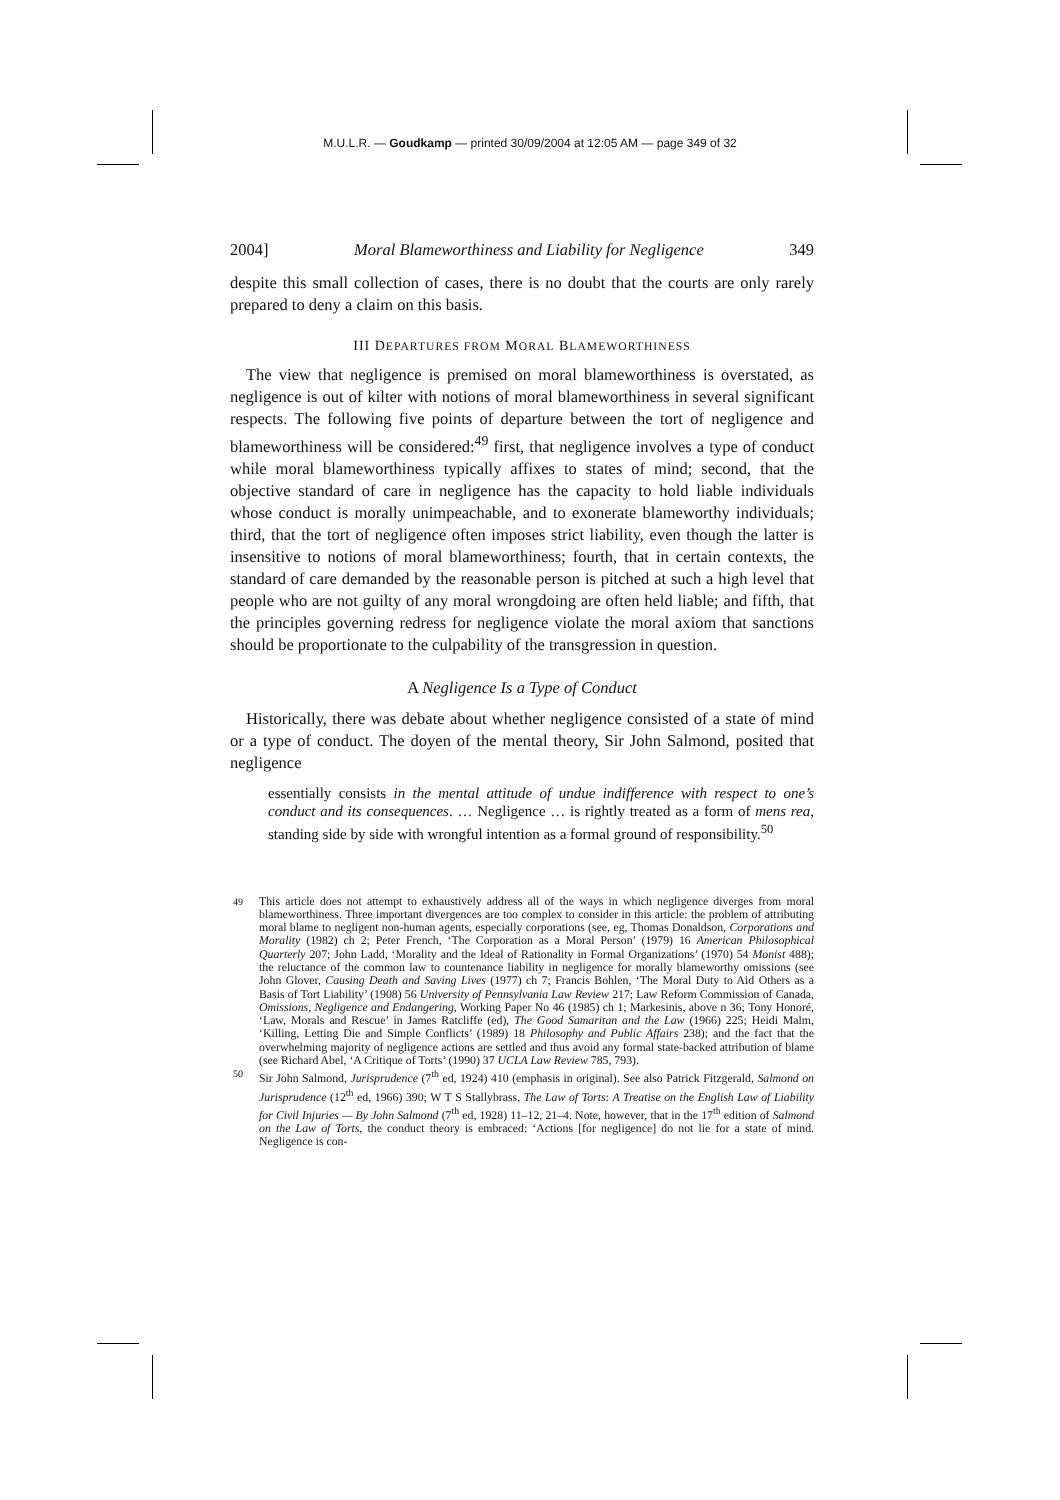M.U.L.R. — Goudkamp — printed 30/09/2004 at 12:05 AM — page 349 of 32
2004] Moral Blameworthiness and Liability for Negligence 349
despite this small collection of cases, there is no doubt that the courts are only rarely prepared to deny a claim on this basis.
III DEPARTURES FROM MORAL BLAMEWORTHINESS
The view that negligence is premised on moral blameworthiness is overstated, as negligence is out of kilter with notions of moral blameworthiness in several significant respects. The following five points of departure between the tort of negligence and blameworthiness will be considered:<sup>49</sup> first, that negligence involves a type of conduct while moral blameworthiness typically affixes to states of mind; second, that the objective standard of care in negligence has the capacity to hold liable individuals whose conduct is morally unimpeachable, and to exonerate blameworthy individuals; third, that the tort of negligence often imposes strict liability, even though the latter is insensitive to notions of moral blameworthiness; fourth, that in certain contexts, the standard of care demanded by the reasonable person is pitched at such a high level that people who are not guilty of any moral wrongdoing are often held liable; and fifth, that the principles governing redress for negligence violate the moral axiom that sanctions should be proportionate to the culpability of the transgression in question.
A Negligence Is a Type of Conduct
Historically, there was debate about whether negligence consisted of a state of mind or a type of conduct. The doyen of the mental theory, Sir John Salmond, posited that negligence
essentially consists in the mental attitude of undue indifference with respect to one’s conduct and its consequences. … Negligence … is rightly treated as a form of mens rea, standing side by side with wrongful intention as a formal ground of responsibility.<sup>50</sup>
49 This article does not attempt to exhaustively address all of the ways in which negligence diverges from moral blameworthiness. Three important divergences are too complex to consider in this article: the problem of attributing moral blame to negligent non-human agents, especially corporations (see, eg, Thomas Donaldson, Corporations and Morality (1982) ch 2; Peter French, ‘The Corporation as a Moral Person’ (1979) 16 American Philosophical Quarterly 207; John Ladd, ‘Morality and the Ideal of Rationality in Formal Organizations’ (1970) 54 Monist 488); the reluctance of the common law to countenance liability in negligence for morally blameworthy omissions (see John Glover, Causing Death and Saving Lives (1977) ch 7; Francis Bohlen, ‘The Moral Duty to Aid Others as a Basis of Tort Liability’ (1908) 56 University of Pennsylvania Law Review 217; Law Reform Commission of Canada, Omissions, Negligence and Endangering, Working Paper No 46 (1985) ch 1; Markesinis, above n 36; Tony Honoré, ‘Law, Morals and Rescue’ in James Ratcliffe (ed), The Good Samaritan and the Law (1966) 225; Heidi Malm, ‘Killing, Letting Die and Simple Conflicts’ (1989) 18 Philosophy and Public Affairs 238); and the fact that the overwhelming majority of negligence actions are settled and thus avoid any formal state-backed attribution of blame (see Richard Abel, ‘A Critique of Torts’ (1990) 37 UCLA Law Review 785, 793).
50 Sir John Salmond, Jurisprudence (7<sup>th</sup> ed, 1924) 410 (emphasis in original). See also Patrick Fitzgerald, Salmond on Jurisprudence (12<sup>th</sup> ed, 1966) 390; W T S Stallybrass, The Law of Torts: A Treatise on the English Law of Liability for Civil Injuries — By John Salmond (7<sup>th</sup> ed, 1928) 11–12, 21–4. Note, however, that in the 17<sup>th</sup> edition of Salmond on the Law of Torts, the conduct theory is embraced: ‘Actions [for negligence] do not lie for a state of mind. Negligence is con-